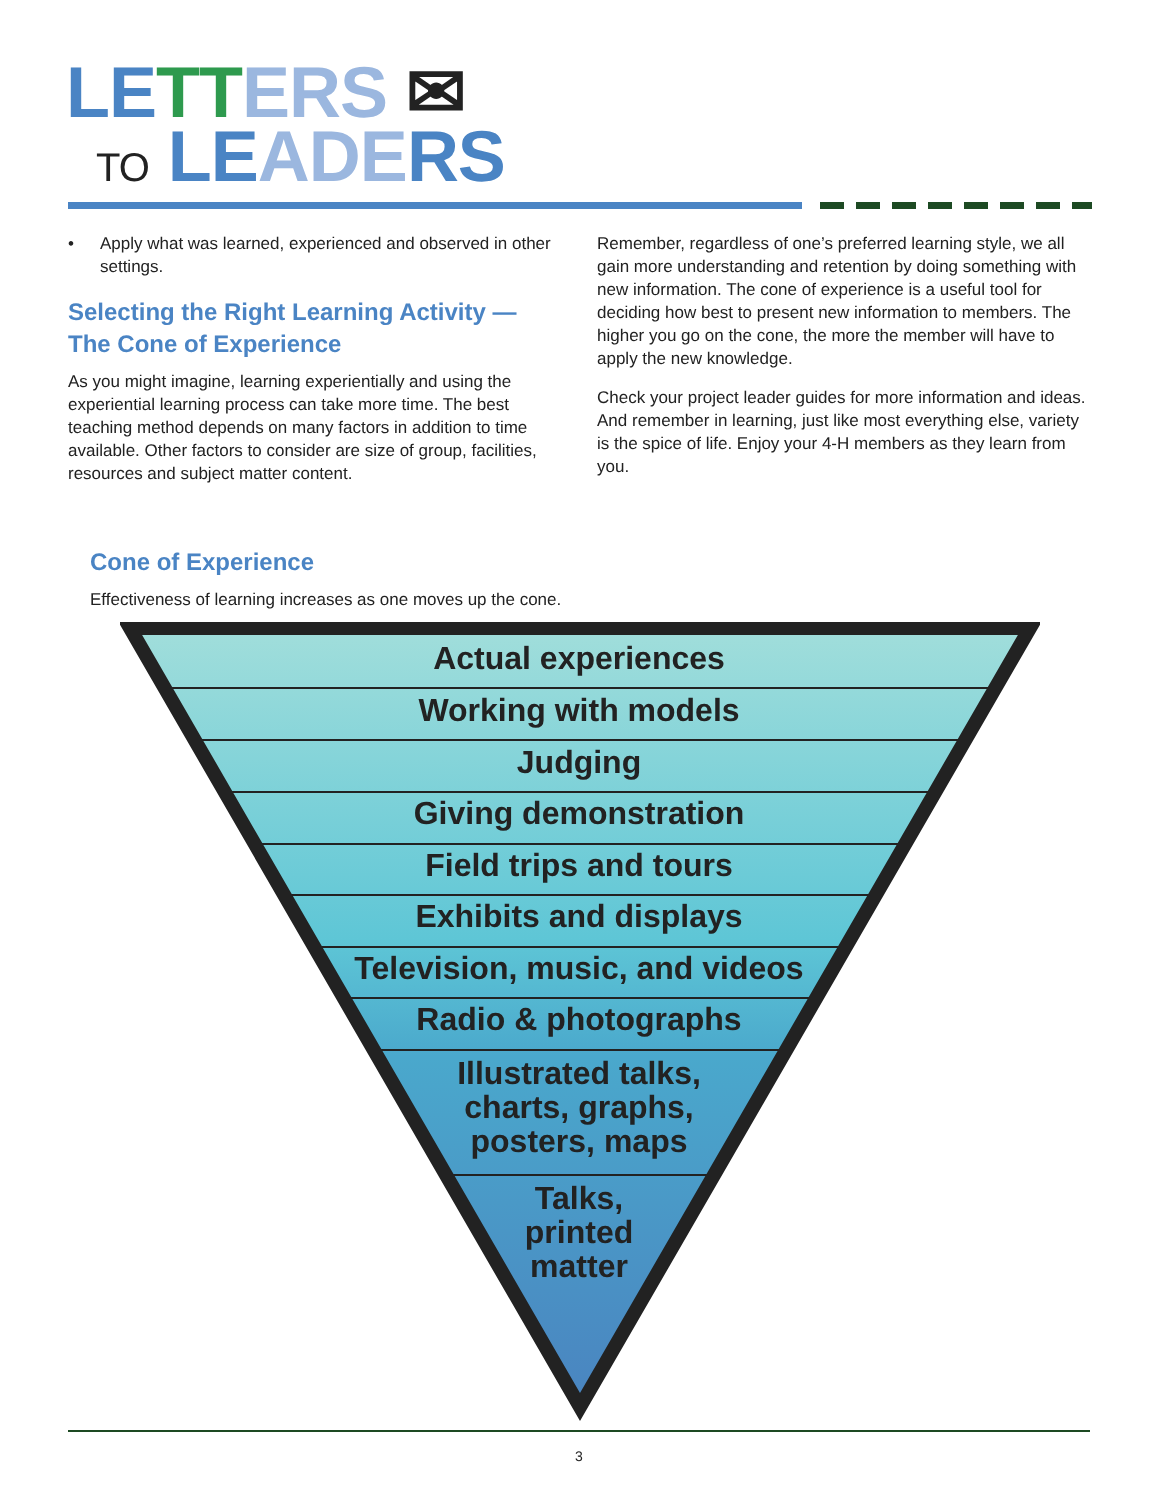LE TT ERS ✉
TO LE ADE RS
• Apply what was learned, experienced and observed in other settings.
Selecting the Right Learning Activity — The Cone of Experience
As you might imagine, learning experientially and using the experiential learning process can take more time. The best teaching method depends on many factors in addition to time available. Other factors to consider are size of group, facilities, resources and subject matter content.
Remember, regardless of one’s preferred learning style, we all gain more understanding and retention by doing something with new information. The cone of experience is a useful tool for deciding how best to present new information to members. The higher you go on the cone, the more the member will have to apply the new knowledge.
Check your project leader guides for more information and ideas. And remember in learning, just like most everything else, variety is the spice of life. Enjoy your 4-H members as they learn from you.
Cone of Experience
Effectiveness of learning increases as one moves up the cone.
Actual experiences
Working with models
Judging
Giving demonstration
Field trips and tours
Exhibits and displays
Television, music, and videos
Radio & photographs
Illustrated talks,
charts, graphs,
posters, maps
Talks,
printed
matter
3